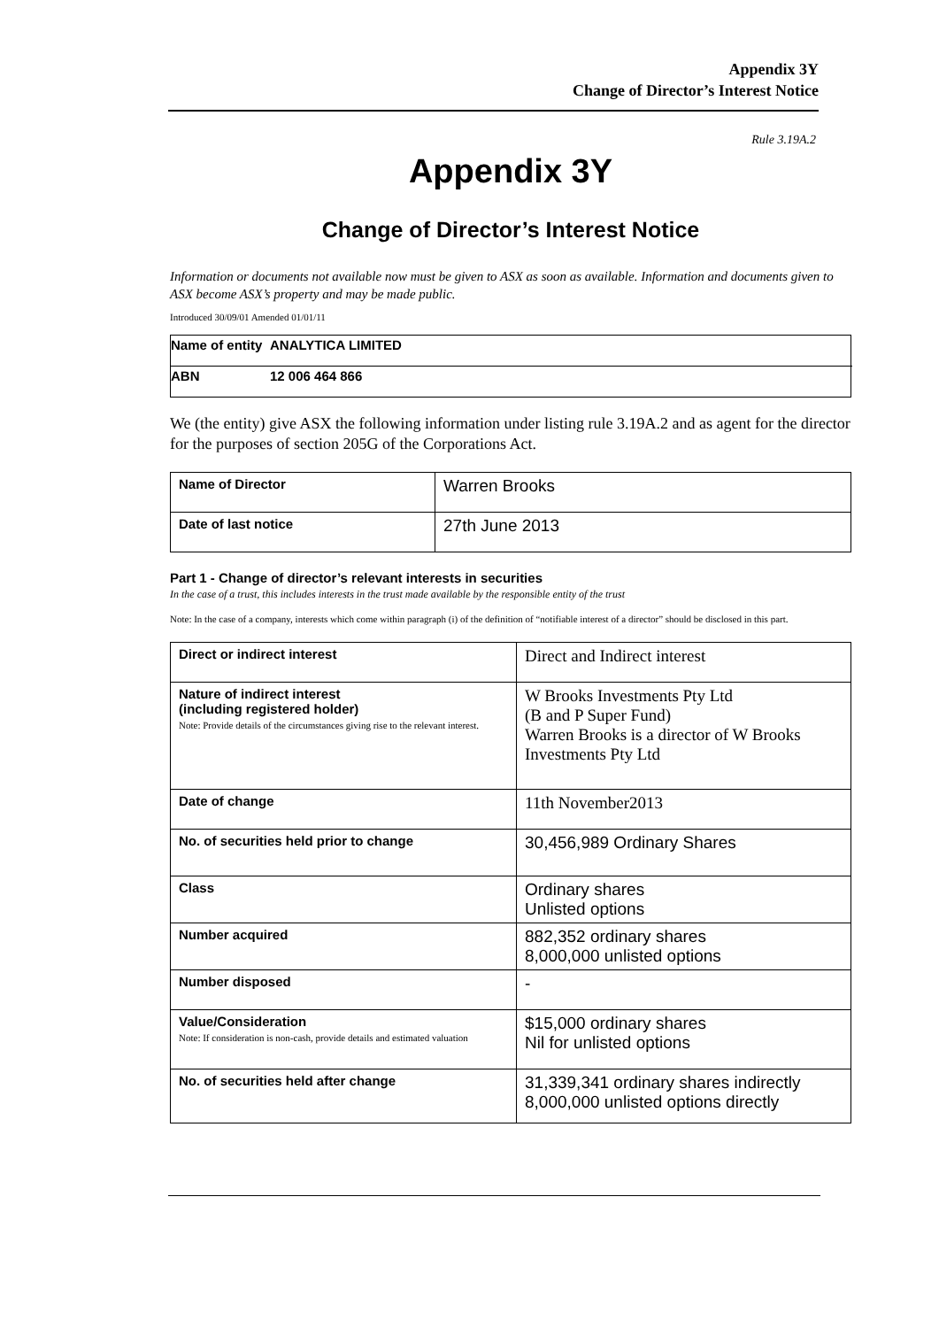Appendix 3Y
Change of Director’s Interest Notice
Rule 3.19A.2
Appendix 3Y
Change of Director’s Interest Notice
Information or documents not available now must be given to ASX as soon as available. Information and documents given to ASX become ASX’s property and may be made public.
Introduced 30/09/01 Amended 01/01/11
| Name of entity | ANALYTICA LIMITED |
| ABN | 12 006 464 866 |
We (the entity) give ASX the following information under listing rule 3.19A.2 and as agent for the director for the purposes of section 205G of the Corporations Act.
| Name of Director | Warren Brooks |
| Date of last notice | 27th June 2013 |
Part 1 - Change of director’s relevant interests in securities
In the case of a trust, this includes interests in the trust made available by the responsible entity of the trust
Note: In the case of a company, interests which come within paragraph (i) of the definition of “notifiable interest of a director” should be disclosed in this part.
| Direct or indirect interest | Direct and Indirect interest |
| Nature of indirect interest (including registered holder) Note: Provide details of the circumstances giving rise to the relevant interest. | W Brooks Investments Pty Ltd (B and P Super Fund) Warren Brooks is a director of W Brooks Investments Pty Ltd |
| Date of change | 11th November2013 |
| No. of securities held prior to change | 30,456,989 Ordinary Shares |
| Class | Ordinary shares Unlisted options |
| Number acquired | 882,352 ordinary shares 8,000,000 unlisted options |
| Number disposed | - |
| Value/Consideration Note: If consideration is non-cash, provide details and estimated valuation | $15,000 ordinary shares Nil for unlisted options |
| No. of securities held after change | 31,339,341 ordinary shares indirectly 8,000,000 unlisted options directly |